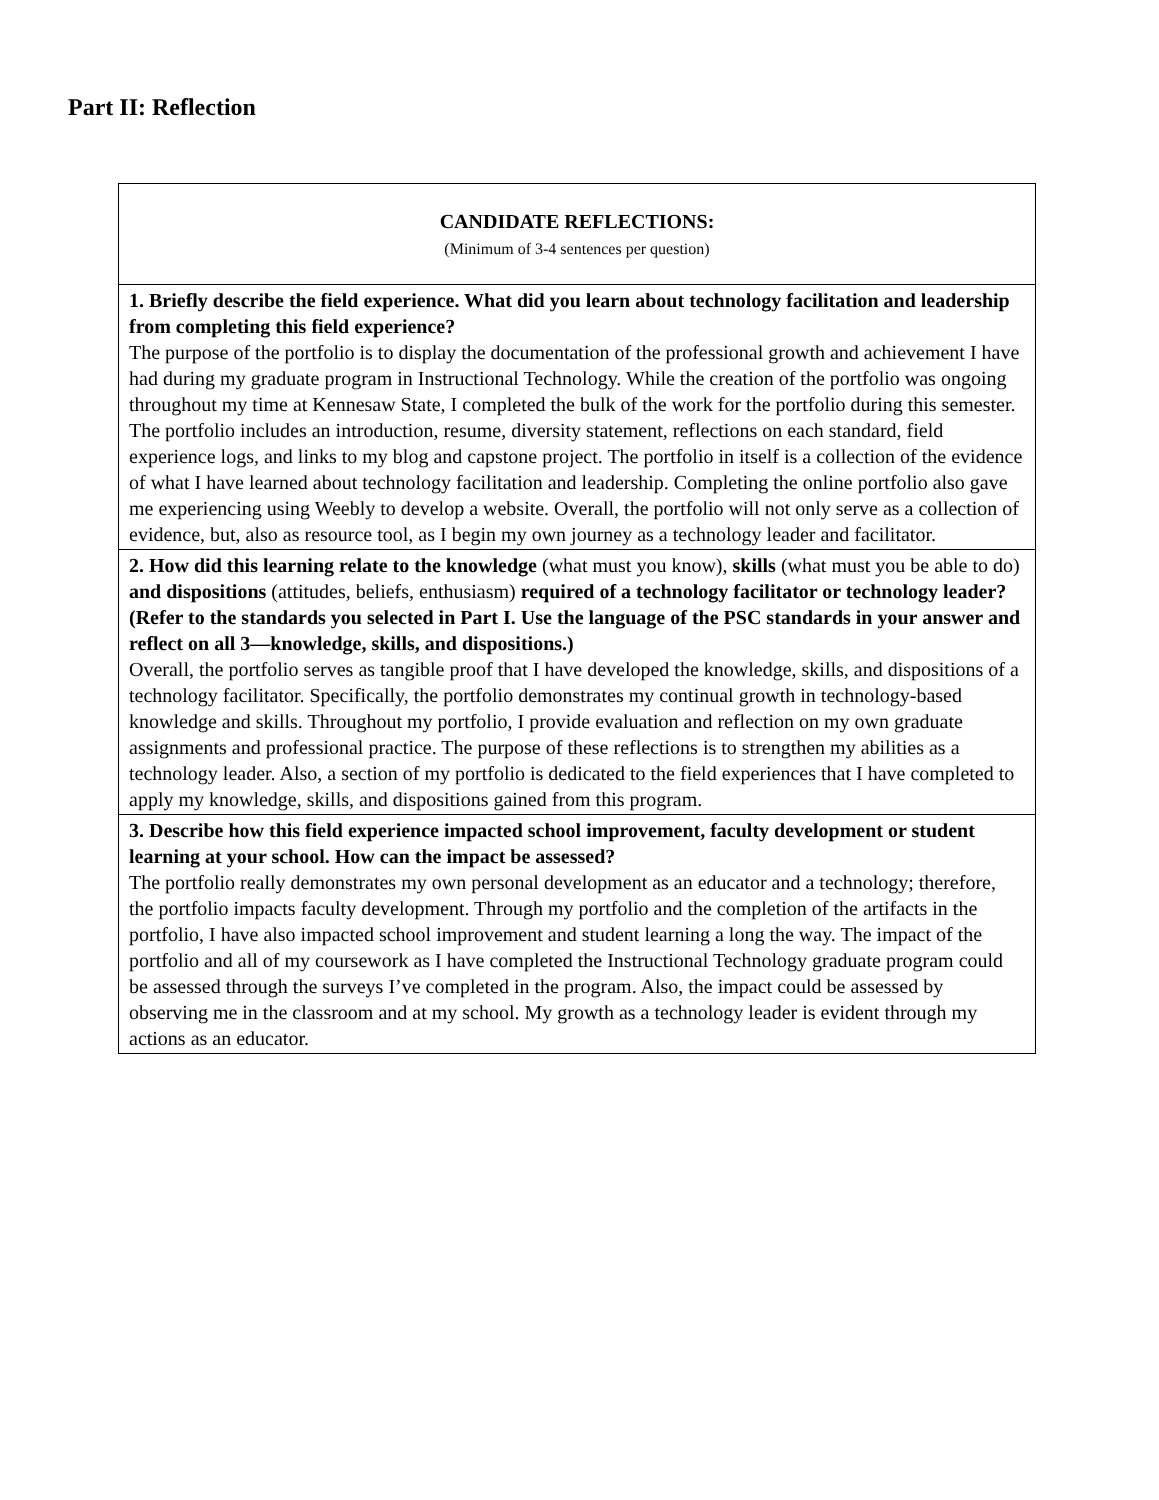Part II: Reflection
| CANDIDATE REFLECTIONS: (Minimum of 3-4 sentences per question) |
| 1. Briefly describe the field experience. What did you learn about technology facilitation and leadership from completing this field experience? The purpose of the portfolio is to display the documentation of the professional growth and achievement I have had during my graduate program in Instructional Technology. While the creation of the portfolio was ongoing throughout my time at Kennesaw State, I completed the bulk of the work for the portfolio during this semester. The portfolio includes an introduction, resume, diversity statement, reflections on each standard, field experience logs, and links to my blog and capstone project. The portfolio in itself is a collection of the evidence of what I have learned about technology facilitation and leadership. Completing the online portfolio also gave me experiencing using Weebly to develop a website. Overall, the portfolio will not only serve as a collection of evidence, but, also as resource tool, as I begin my own journey as a technology leader and facilitator. |
| 2. How did this learning relate to the knowledge (what must you know), skills (what must you be able to do) and dispositions (attitudes, beliefs, enthusiasm) required of a technology facilitator or technology leader? (Refer to the standards you selected in Part I. Use the language of the PSC standards in your answer and reflect on all 3—knowledge, skills, and dispositions.) Overall, the portfolio serves as tangible proof that I have developed the knowledge, skills, and dispositions of a technology facilitator. Specifically, the portfolio demonstrates my continual growth in technology-based knowledge and skills. Throughout my portfolio, I provide evaluation and reflection on my own graduate assignments and professional practice. The purpose of these reflections is to strengthen my abilities as a technology leader. Also, a section of my portfolio is dedicated to the field experiences that I have completed to apply my knowledge, skills, and dispositions gained from this program. |
| 3. Describe how this field experience impacted school improvement, faculty development or student learning at your school. How can the impact be assessed? The portfolio really demonstrates my own personal development as an educator and a technology; therefore, the portfolio impacts faculty development. Through my portfolio and the completion of the artifacts in the portfolio, I have also impacted school improvement and student learning a long the way. The impact of the portfolio and all of my coursework as I have completed the Instructional Technology graduate program could be assessed through the surveys I’ve completed in the program. Also, the impact could be assessed by observing me in the classroom and at my school. My growth as a technology leader is evident through my actions as an educator. |